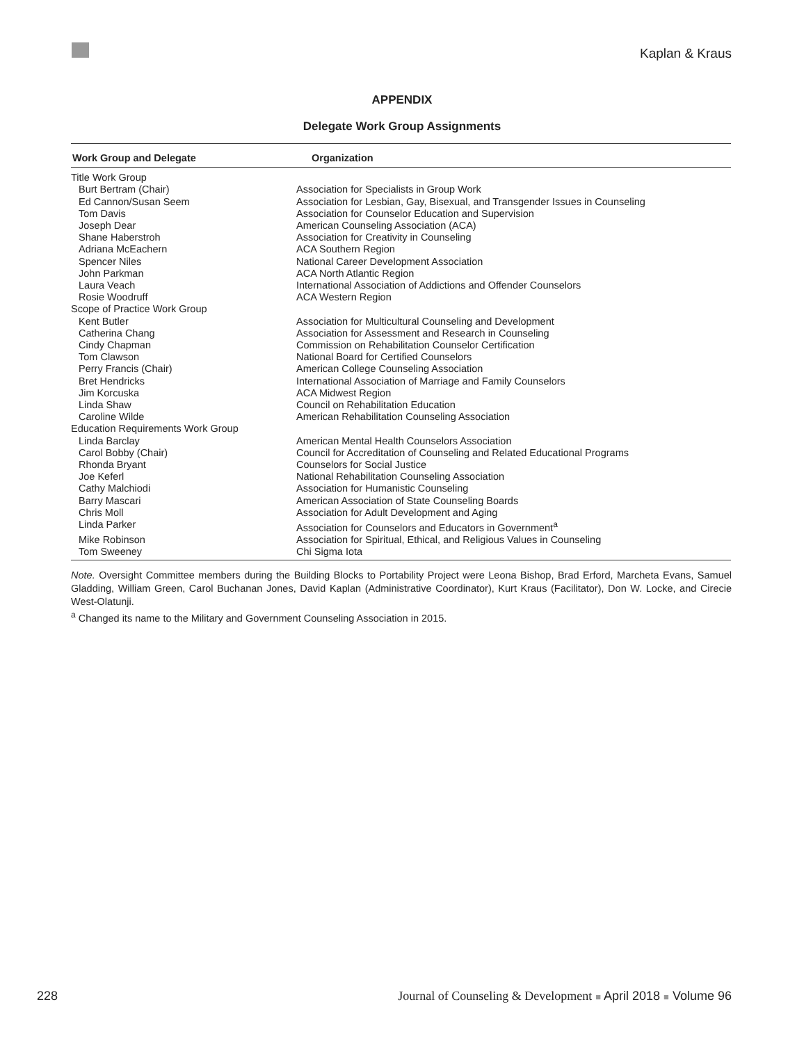Kaplan & Kraus
APPENDIX
Delegate Work Group Assignments
| Work Group and Delegate | Organization |
| --- | --- |
| Title Work Group | |
| Burt Bertram (Chair) | Association for Specialists in Group Work |
| Ed Cannon/Susan Seem | Association for Lesbian, Gay, Bisexual, and Transgender Issues in Counseling |
| Tom Davis | Association for Counselor Education and Supervision |
| Joseph Dear | American Counseling Association (ACA) |
| Shane Haberstroh | Association for Creativity in Counseling |
| Adriana McEachern | ACA Southern Region |
| Spencer Niles | National Career Development Association |
| John Parkman | ACA North Atlantic Region |
| Laura Veach | International Association of Addictions and Offender Counselors |
| Rosie Woodruff | ACA Western Region |
| Scope of Practice Work Group | |
| Kent Butler | Association for Multicultural Counseling and Development |
| Catherina Chang | Association for Assessment and Research in Counseling |
| Cindy Chapman | Commission on Rehabilitation Counselor Certification |
| Tom Clawson | National Board for Certified Counselors |
| Perry Francis (Chair) | American College Counseling Association |
| Bret Hendricks | International Association of Marriage and Family Counselors |
| Jim Korcuska | ACA Midwest Region |
| Linda Shaw | Council on Rehabilitation Education |
| Caroline Wilde | American Rehabilitation Counseling Association |
| Education Requirements Work Group | |
| Linda Barclay | American Mental Health Counselors Association |
| Carol Bobby (Chair) | Council for Accreditation of Counseling and Related Educational Programs |
| Rhonda Bryant | Counselors for Social Justice |
| Joe Keferl | National Rehabilitation Counseling Association |
| Cathy Malchiodi | Association for Humanistic Counseling |
| Barry Mascari | American Association of State Counseling Boards |
| Chris Moll | Association for Adult Development and Aging |
| Linda Parker | Association for Counselors and Educators in Government<sup>a</sup> |
| Mike Robinson | Association for Spiritual, Ethical, and Religious Values in Counseling |
| Tom Sweeney | Chi Sigma Iota |
Note. Oversight Committee members during the Building Blocks to Portability Project were Leona Bishop, Brad Erford, Marcheta Evans, Samuel Gladding, William Green, Carol Buchanan Jones, David Kaplan (Administrative Coordinator), Kurt Kraus (Facilitator), Don W. Locke, and Cirecie West-Olatunji.
<sup>a</sup> Changed its name to the Military and Government Counseling Association in 2015.
228 Journal of Counseling & Development ■ April 2018 ■ Volume 96